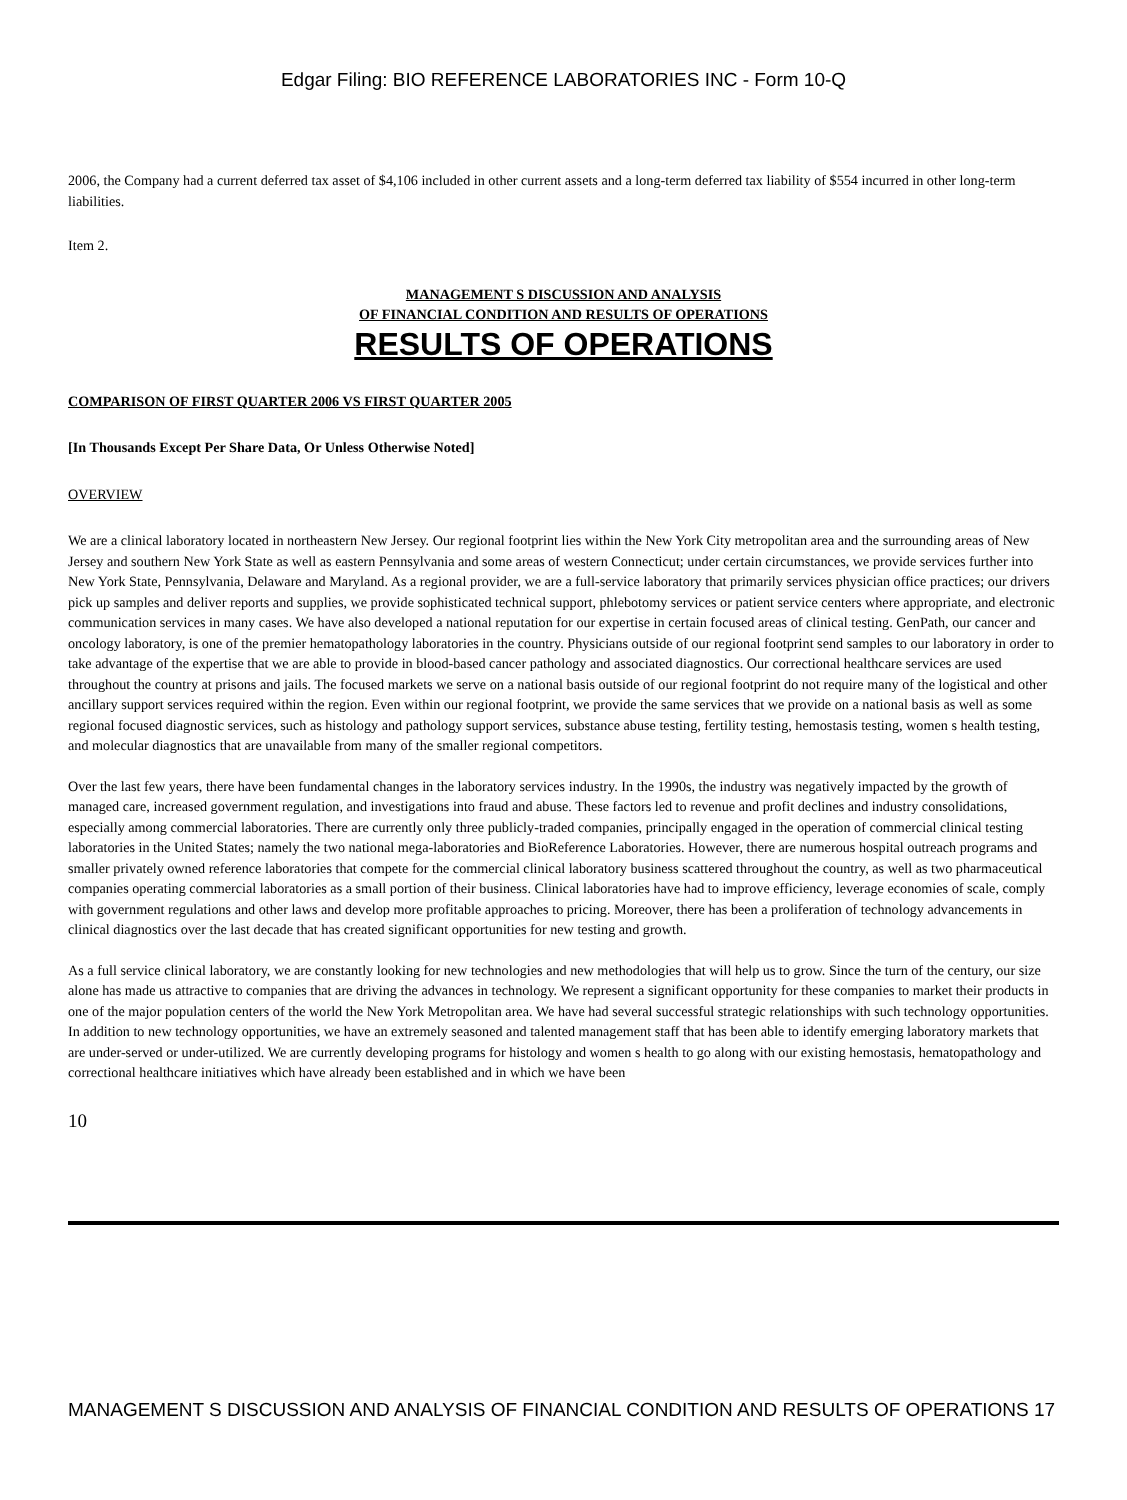Edgar Filing: BIO REFERENCE LABORATORIES INC - Form 10-Q
2006, the Company had a current deferred tax asset of $4,106 included in other current assets and a long-term deferred tax liability of $554 incurred in other long-term liabilities.
Item 2.
MANAGEMENT S DISCUSSION AND ANALYSIS
OF FINANCIAL CONDITION AND RESULTS OF OPERATIONS
RESULTS OF OPERATIONS
COMPARISON OF FIRST QUARTER 2006 VS FIRST QUARTER 2005
[In Thousands Except Per Share Data, Or Unless Otherwise Noted]
OVERVIEW
We are a clinical laboratory located in northeastern New Jersey. Our regional footprint lies within the New York City metropolitan area and the surrounding areas of New Jersey and southern New York State as well as eastern Pennsylvania and some areas of western Connecticut; under certain circumstances, we provide services further into New York State, Pennsylvania, Delaware and Maryland. As a regional provider, we are a full-service laboratory that primarily services physician office practices; our drivers pick up samples and deliver reports and supplies, we provide sophisticated technical support, phlebotomy services or patient service centers where appropriate, and electronic communication services in many cases. We have also developed a national reputation for our expertise in certain focused areas of clinical testing. GenPath, our cancer and oncology laboratory, is one of the premier hematopathology laboratories in the country. Physicians outside of our regional footprint send samples to our laboratory in order to take advantage of the expertise that we are able to provide in blood-based cancer pathology and associated diagnostics. Our correctional healthcare services are used throughout the country at prisons and jails. The focused markets we serve on a national basis outside of our regional footprint do not require many of the logistical and other ancillary support services required within the region. Even within our regional footprint, we provide the same services that we provide on a national basis as well as some regional focused diagnostic services, such as histology and pathology support services, substance abuse testing, fertility testing, hemostasis testing, women s health testing, and molecular diagnostics that are unavailable from many of the smaller regional competitors.
Over the last few years, there have been fundamental changes in the laboratory services industry. In the 1990s, the industry was negatively impacted by the growth of managed care, increased government regulation, and investigations into fraud and abuse. These factors led to revenue and profit declines and industry consolidations, especially among commercial laboratories. There are currently only three publicly-traded companies, principally engaged in the operation of commercial clinical testing laboratories in the United States; namely the two national mega-laboratories and BioReference Laboratories. However, there are numerous hospital outreach programs and smaller privately owned reference laboratories that compete for the commercial clinical laboratory business scattered throughout the country, as well as two pharmaceutical companies operating commercial laboratories as a small portion of their business. Clinical laboratories have had to improve efficiency, leverage economies of scale, comply with government regulations and other laws and develop more profitable approaches to pricing. Moreover, there has been a proliferation of technology advancements in clinical diagnostics over the last decade that has created significant opportunities for new testing and growth.
As a full service clinical laboratory, we are constantly looking for new technologies and new methodologies that will help us to grow. Since the turn of the century, our size alone has made us attractive to companies that are driving the advances in technology. We represent a significant opportunity for these companies to market their products in one of the major population centers of the world the New York Metropolitan area. We have had several successful strategic relationships with such technology opportunities. In addition to new technology opportunities, we have an extremely seasoned and talented management staff that has been able to identify emerging laboratory markets that are under-served or under-utilized. We are currently developing programs for histology and women s health to go along with our existing hemostasis, hematopathology and correctional healthcare initiatives which have already been established and in which we have been
10
MANAGEMENT S DISCUSSION AND ANALYSIS OF FINANCIAL CONDITION AND RESULTS OF OPERATIONS 17